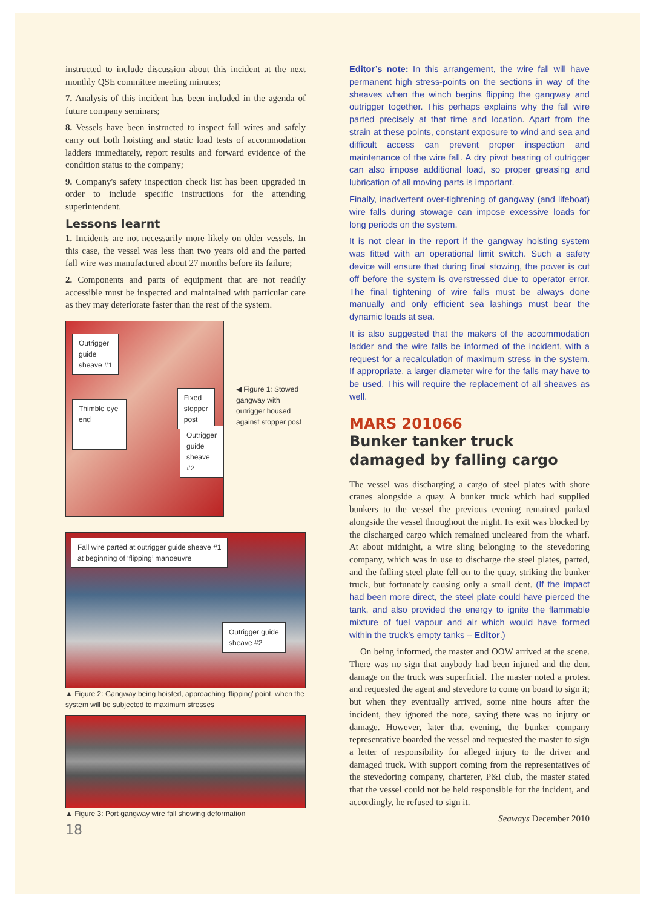instructed to include discussion about this incident at the next monthly QSE committee meeting minutes;
7. Analysis of this incident has been included in the agenda of future company seminars;
8. Vessels have been instructed to inspect fall wires and safely carry out both hoisting and static load tests of accommodation ladders immediately, report results and forward evidence of the condition status to the company;
9. Company's safety inspection check list has been upgraded in order to include specific instructions for the attending superintendent.
Lessons learnt
1. Incidents are not necessarily more likely on older vessels. In this case, the vessel was less than two years old and the parted fall wire was manufactured about 27 months before its failure;
2. Components and parts of equipment that are not readily accessible must be inspected and maintained with particular care as they may deteriorate faster than the rest of the system.
Outrigger
guide
sheave #1
Thimble eye
end
Fixed
stopper
post
Outrigger
guide
sheave
#2
◀ Figure 1: Stowed gangway with outrigger housed against stopper post
Fall wire parted at outrigger guide sheave #1
at beginning of ‘flipping’ manoeuvre
Outrigger guide
sheave #2
▲ Figure 2: Gangway being hoisted, approaching ‘flipping’ point, when the system will be subjected to maximum stresses
▲ Figure 3: Port gangway wire fall showing deformation
18
Editor’s note: In this arrangement, the wire fall will have permanent high stress-points on the sections in way of the sheaves when the winch begins flipping the gangway and outrigger together. This perhaps explains why the fall wire parted precisely at that time and location. Apart from the strain at these points, constant exposure to wind and sea and difficult access can prevent proper inspection and maintenance of the wire fall. A dry pivot bearing of outrigger can also impose additional load, so proper greasing and lubrication of all moving parts is important.
Finally, inadvertent over-tightening of gangway (and lifeboat) wire falls during stowage can impose excessive loads for long periods on the system.
It is not clear in the report if the gangway hoisting system was fitted with an operational limit switch. Such a safety device will ensure that during final stowing, the power is cut off before the system is overstressed due to operator error. The final tightening of wire falls must be always done manually and only efficient sea lashings must bear the dynamic loads at sea.
It is also suggested that the makers of the accommodation ladder and the wire falls be informed of the incident, with a request for a recalculation of maximum stress in the system. If appropriate, a larger diameter wire for the falls may have to be used. This will require the replacement of all sheaves as well.
MARS 201066
Bunker tanker truck damaged by falling cargo
The vessel was discharging a cargo of steel plates with shore cranes alongside a quay. A bunker truck which had supplied bunkers to the vessel the previous evening remained parked alongside the vessel throughout the night. Its exit was blocked by the discharged cargo which remained uncleared from the wharf. At about midnight, a wire sling belonging to the stevedoring company, which was in use to discharge the steel plates, parted, and the falling steel plate fell on to the quay, striking the bunker truck, but fortunately causing only a small dent. (If the impact had been more direct, the steel plate could have pierced the tank, and also provided the energy to ignite the flammable mixture of fuel vapour and air which would have formed within the truck’s empty tanks – Editor.)
On being informed, the master and OOW arrived at the scene. There was no sign that anybody had been injured and the dent damage on the truck was superficial. The master noted a protest and requested the agent and stevedore to come on board to sign it; but when they eventually arrived, some nine hours after the incident, they ignored the note, saying there was no injury or damage. However, later that evening, the bunker company representative boarded the vessel and requested the master to sign a letter of responsibility for alleged injury to the driver and damaged truck. With support coming from the representatives of the stevedoring company, charterer, P&I club, the master stated that the vessel could not be held responsible for the incident, and accordingly, he refused to sign it.
Seaways December 2010